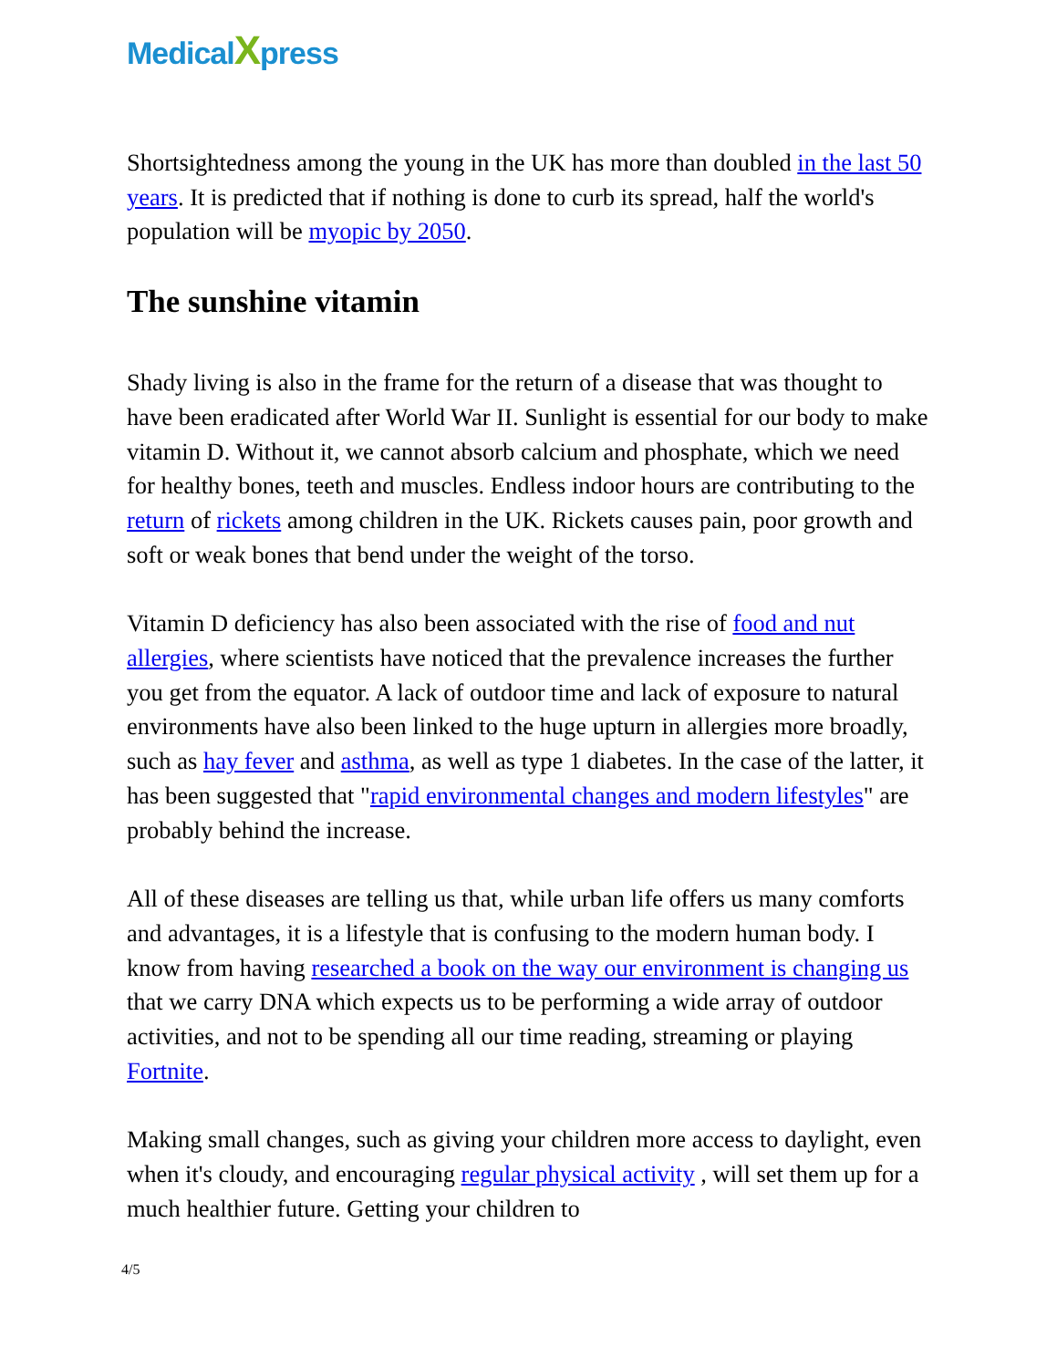MedicalXpress
Shortsightedness among the young in the UK has more than doubled in the last 50 years. It is predicted that if nothing is done to curb its spread, half the world's population will be myopic by 2050.
The sunshine vitamin
Shady living is also in the frame for the return of a disease that was thought to have been eradicated after World War II. Sunlight is essential for our body to make vitamin D. Without it, we cannot absorb calcium and phosphate, which we need for healthy bones, teeth and muscles. Endless indoor hours are contributing to the return of rickets among children in the UK. Rickets causes pain, poor growth and soft or weak bones that bend under the weight of the torso.
Vitamin D deficiency has also been associated with the rise of food and nut allergies, where scientists have noticed that the prevalence increases the further you get from the equator. A lack of outdoor time and lack of exposure to natural environments have also been linked to the huge upturn in allergies more broadly, such as hay fever and asthma, as well as type 1 diabetes. In the case of the latter, it has been suggested that "rapid environmental changes and modern lifestyles" are probably behind the increase.
All of these diseases are telling us that, while urban life offers us many comforts and advantages, it is a lifestyle that is confusing to the modern human body. I know from having researched a book on the way our environment is changing us that we carry DNA which expects us to be performing a wide array of outdoor activities, and not to be spending all our time reading, streaming or playing Fortnite.
Making small changes, such as giving your children more access to daylight, even when it's cloudy, and encouraging regular physical activity , will set them up for a much healthier future. Getting your children to
4/5